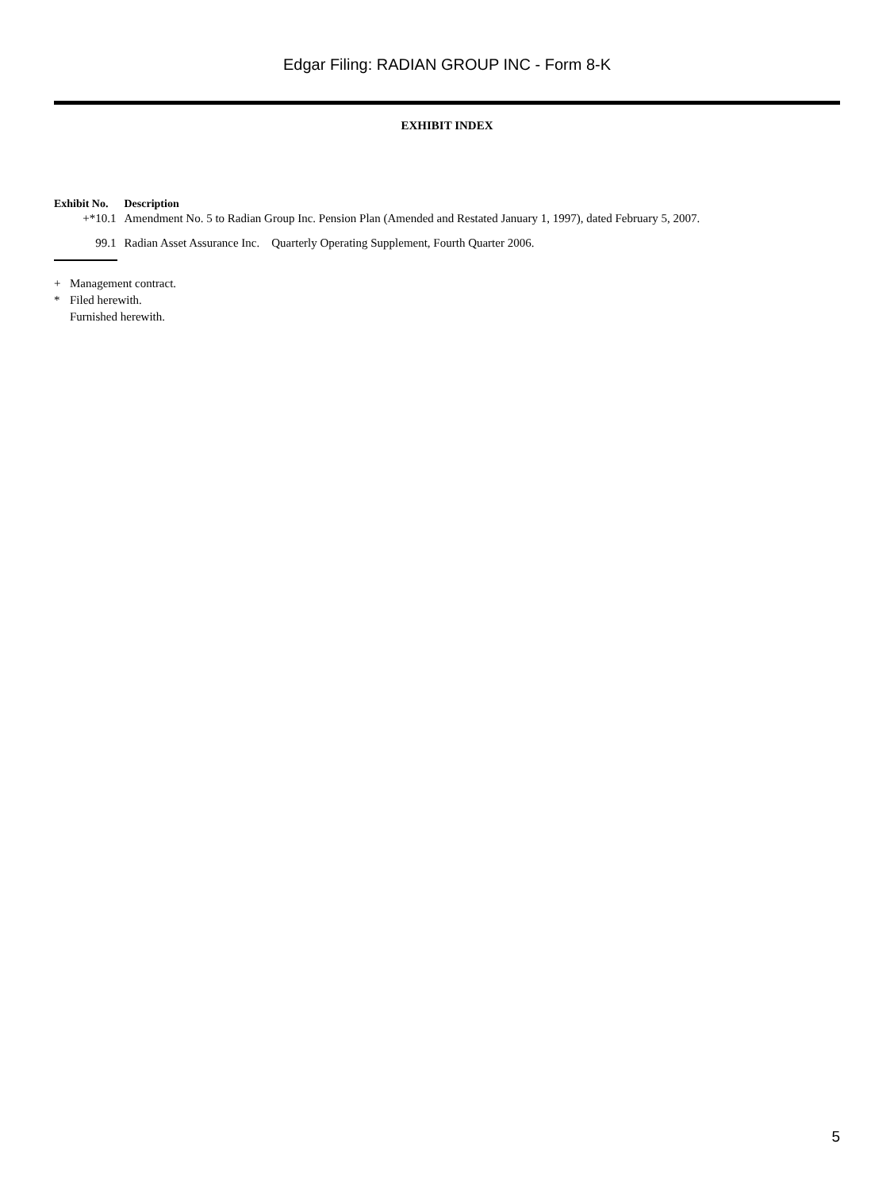Edgar Filing: RADIAN GROUP INC - Form 8-K
EXHIBIT INDEX
| Exhibit No. | Description |
| --- | --- |
| +*10.1 | Amendment No. 5 to Radian Group Inc. Pension Plan (Amended and Restated January 1, 1997), dated February 5, 2007. |
| 99.1 | Radian Asset Assurance Inc. Quarterly Operating Supplement, Fourth Quarter 2006. |
+ Management contract.
* Filed herewith.
Furnished herewith.
5